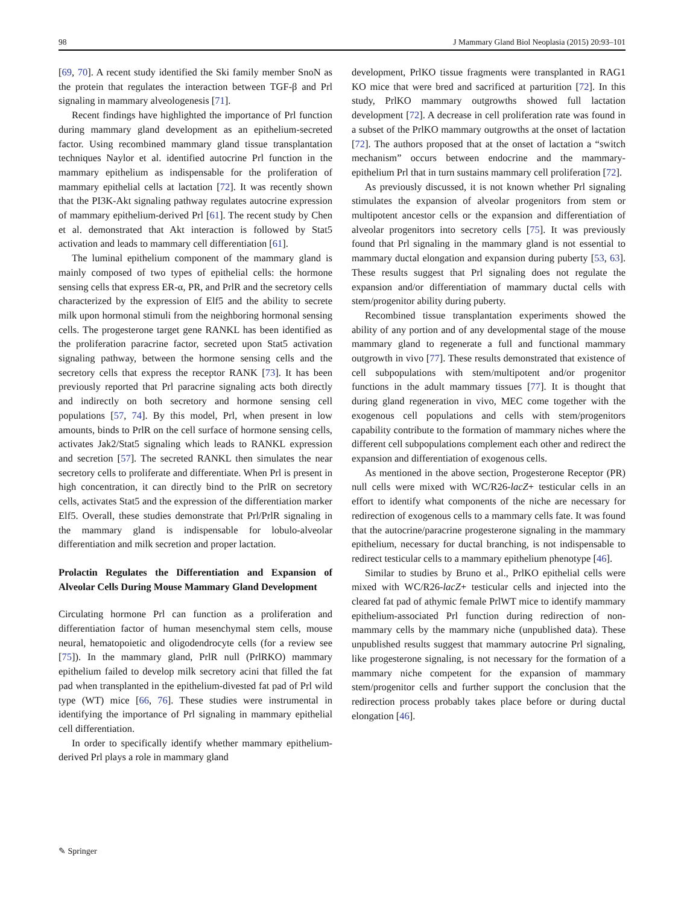98 J Mammary Gland Biol Neoplasia (2015) 20:93–101
[69, 70]. A recent study identified the Ski family member SnoN as the protein that regulates the interaction between TGF-β and Prl signaling in mammary alveologenesis [71].
Recent findings have highlighted the importance of Prl function during mammary gland development as an epithelium-secreted factor. Using recombined mammary gland tissue transplantation techniques Naylor et al. identified autocrine Prl function in the mammary epithelium as indispensable for the proliferation of mammary epithelial cells at lactation [72]. It was recently shown that the PI3K-Akt signaling pathway regulates autocrine expression of mammary epithelium-derived Prl [61]. The recent study by Chen et al. demonstrated that Akt interaction is followed by Stat5 activation and leads to mammary cell differentiation [61].
The luminal epithelium component of the mammary gland is mainly composed of two types of epithelial cells: the hormone sensing cells that express ER-α, PR, and PrlR and the secretory cells characterized by the expression of Elf5 and the ability to secrete milk upon hormonal stimuli from the neighboring hormonal sensing cells. The progesterone target gene RANKL has been identified as the proliferation paracrine factor, secreted upon Stat5 activation signaling pathway, between the hormone sensing cells and the secretory cells that express the receptor RANK [73]. It has been previously reported that Prl paracrine signaling acts both directly and indirectly on both secretory and hormone sensing cell populations [57, 74]. By this model, Prl, when present in low amounts, binds to PrlR on the cell surface of hormone sensing cells, activates Jak2/Stat5 signaling which leads to RANKL expression and secretion [57]. The secreted RANKL then simulates the near secretory cells to proliferate and differentiate. When Prl is present in high concentration, it can directly bind to the PrlR on secretory cells, activates Stat5 and the expression of the differentiation marker Elf5. Overall, these studies demonstrate that Prl/PrlR signaling in the mammary gland is indispensable for lobulo-alveolar differentiation and milk secretion and proper lactation.
Prolactin Regulates the Differentiation and Expansion of Alveolar Cells During Mouse Mammary Gland Development
Circulating hormone Prl can function as a proliferation and differentiation factor of human mesenchymal stem cells, mouse neural, hematopoietic and oligodendrocyte cells (for a review see [75]). In the mammary gland, PrlR null (PrlRKO) mammary epithelium failed to develop milk secretory acini that filled the fat pad when transplanted in the epithelium-divested fat pad of Prl wild type (WT) mice [66, 76]. These studies were instrumental in identifying the importance of Prl signaling in mammary epithelial cell differentiation.
In order to specifically identify whether mammary epithelium-derived Prl plays a role in mammary gland
development, PrlKO tissue fragments were transplanted in RAG1 KO mice that were bred and sacrificed at parturition [72]. In this study, PrlKO mammary outgrowths showed full lactation development [72]. A decrease in cell proliferation rate was found in a subset of the PrlKO mammary outgrowths at the onset of lactation [72]. The authors proposed that at the onset of lactation a “switch mechanism” occurs between endocrine and the mammary-epithelium Prl that in turn sustains mammary cell proliferation [72].
As previously discussed, it is not known whether Prl signaling stimulates the expansion of alveolar progenitors from stem or multipotent ancestor cells or the expansion and differentiation of alveolar progenitors into secretory cells [75]. It was previously found that Prl signaling in the mammary gland is not essential to mammary ductal elongation and expansion during puberty [53, 63]. These results suggest that Prl signaling does not regulate the expansion and/or differentiation of mammary ductal cells with stem/progenitor ability during puberty.
Recombined tissue transplantation experiments showed the ability of any portion and of any developmental stage of the mouse mammary gland to regenerate a full and functional mammary outgrowth in vivo [77]. These results demonstrated that existence of cell subpopulations with stem/multipotent and/or progenitor functions in the adult mammary tissues [77]. It is thought that during gland regeneration in vivo, MEC come together with the exogenous cell populations and cells with stem/progenitors capability contribute to the formation of mammary niches where the different cell subpopulations complement each other and redirect the expansion and differentiation of exogenous cells.
As mentioned in the above section, Progesterone Receptor (PR) null cells were mixed with WC/R26-lacZ+ testicular cells in an effort to identify what components of the niche are necessary for redirection of exogenous cells to a mammary cells fate. It was found that the autocrine/paracrine progesterone signaling in the mammary epithelium, necessary for ductal branching, is not indispensable to redirect testicular cells to a mammary epithelium phenotype [46].
Similar to studies by Bruno et al., PrlKO epithelial cells were mixed with WC/R26-lacZ+ testicular cells and injected into the cleared fat pad of athymic female PrlWT mice to identify mammary epithelium-associated Prl function during redirection of non-mammary cells by the mammary niche (unpublished data). These unpublished results suggest that mammary autocrine Prl signaling, like progesterone signaling, is not necessary for the formation of a mammary niche competent for the expansion of mammary stem/progenitor cells and further support the conclusion that the redirection process probably takes place before or during ductal elongation [46].
✎ Springer